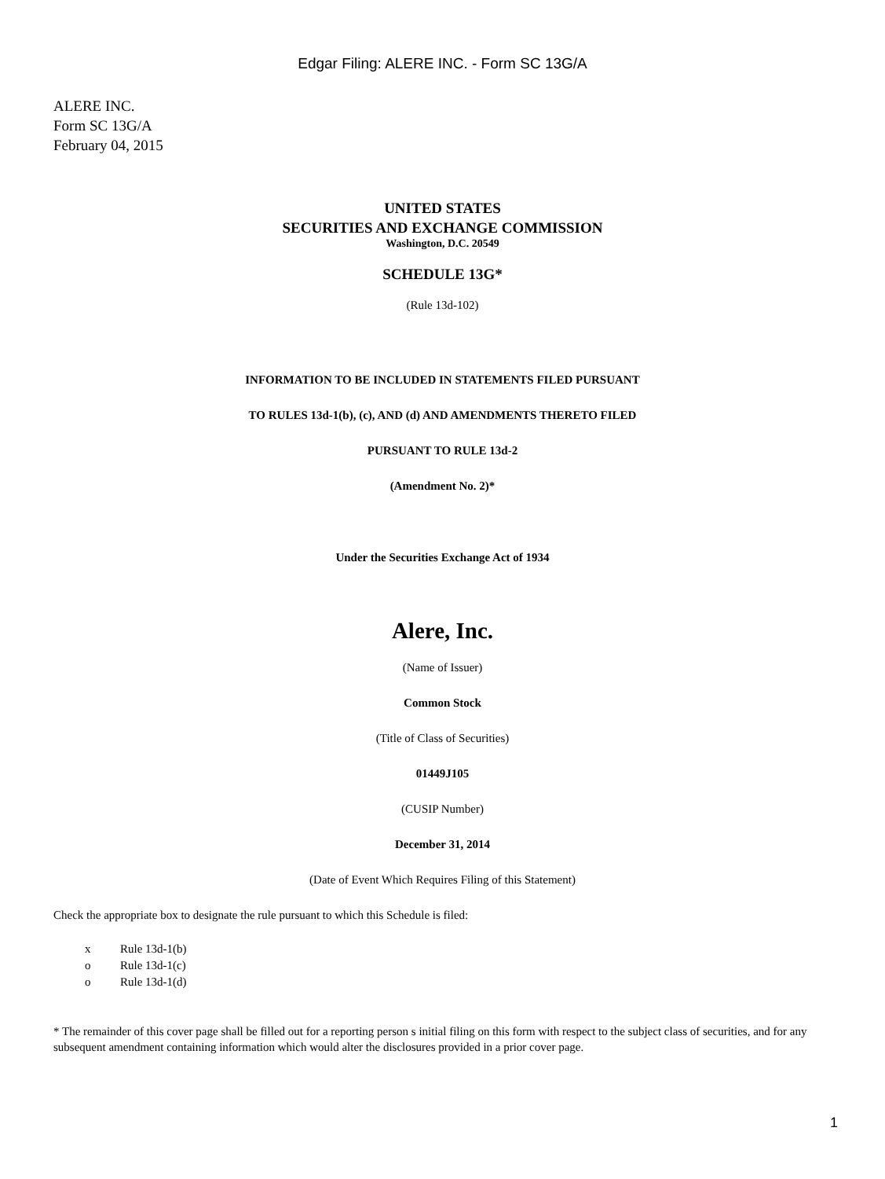Edgar Filing: ALERE INC. - Form SC 13G/A
ALERE INC.
Form SC 13G/A
February 04, 2015
UNITED STATES
SECURITIES AND EXCHANGE COMMISSION
Washington, D.C. 20549
SCHEDULE 13G*
(Rule 13d-102)
INFORMATION TO BE INCLUDED IN STATEMENTS FILED PURSUANT
TO RULES 13d-1(b), (c), AND (d) AND AMENDMENTS THERETO FILED
PURSUANT TO RULE 13d-2
(Amendment No. 2)*
Under the Securities Exchange Act of 1934
Alere, Inc.
(Name of Issuer)
Common Stock
(Title of Class of Securities)
01449J105
(CUSIP Number)
December 31, 2014
(Date of Event Which Requires Filing of this Statement)
Check the appropriate box to designate the rule pursuant to which this Schedule is filed:
x Rule 13d-1(b)
o Rule 13d-1(c)
o Rule 13d-1(d)
* The remainder of this cover page shall be filled out for a reporting person s initial filing on this form with respect to the subject class of securities, and for any subsequent amendment containing information which would alter the disclosures provided in a prior cover page.
1